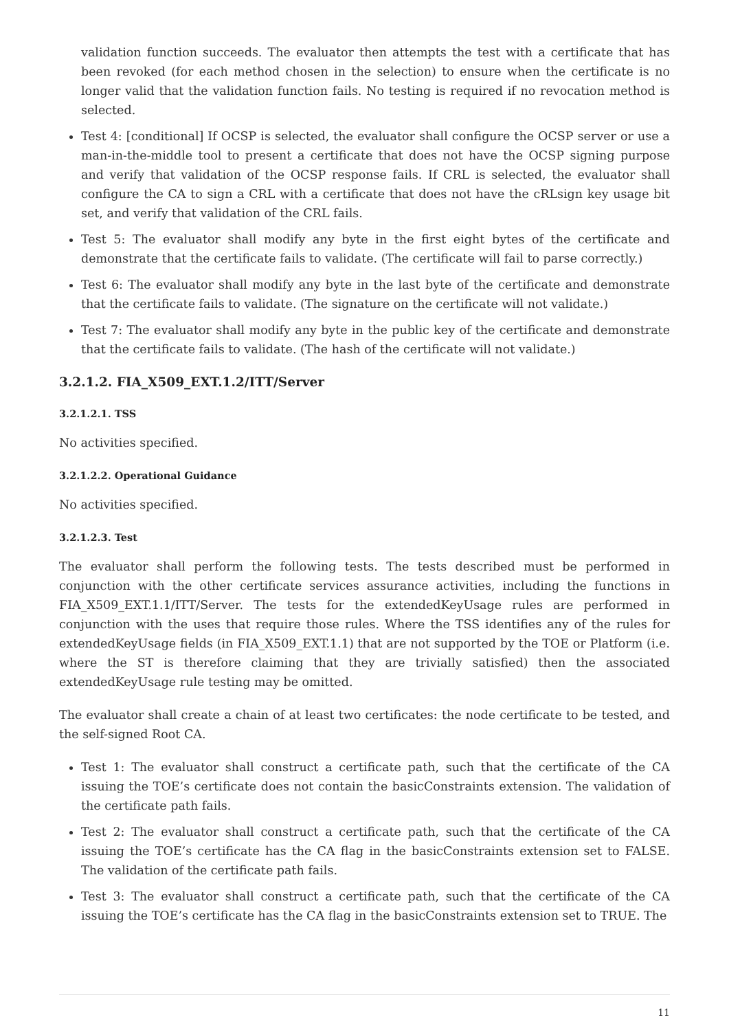validation function succeeds. The evaluator then attempts the test with a certificate that has been revoked (for each method chosen in the selection) to ensure when the certificate is no longer valid that the validation function fails. No testing is required if no revocation method is selected.
Test 4: [conditional] If OCSP is selected, the evaluator shall configure the OCSP server or use a man-in-the-middle tool to present a certificate that does not have the OCSP signing purpose and verify that validation of the OCSP response fails. If CRL is selected, the evaluator shall configure the CA to sign a CRL with a certificate that does not have the cRLsign key usage bit set, and verify that validation of the CRL fails.
Test 5: The evaluator shall modify any byte in the first eight bytes of the certificate and demonstrate that the certificate fails to validate. (The certificate will fail to parse correctly.)
Test 6: The evaluator shall modify any byte in the last byte of the certificate and demonstrate that the certificate fails to validate. (The signature on the certificate will not validate.)
Test 7: The evaluator shall modify any byte in the public key of the certificate and demonstrate that the certificate fails to validate. (The hash of the certificate will not validate.)
3.2.1.2. FIA_X509_EXT.1.2/ITT/Server
3.2.1.2.1. TSS
No activities specified.
3.2.1.2.2. Operational Guidance
No activities specified.
3.2.1.2.3. Test
The evaluator shall perform the following tests. The tests described must be performed in conjunction with the other certificate services assurance activities, including the functions in FIA_X509_EXT.1.1/ITT/Server. The tests for the extendedKeyUsage rules are performed in conjunction with the uses that require those rules. Where the TSS identifies any of the rules for extendedKeyUsage fields (in FIA_X509_EXT.1.1) that are not supported by the TOE or Platform (i.e. where the ST is therefore claiming that they are trivially satisfied) then the associated extendedKeyUsage rule testing may be omitted.
The evaluator shall create a chain of at least two certificates: the node certificate to be tested, and the self-signed Root CA.
Test 1: The evaluator shall construct a certificate path, such that the certificate of the CA issuing the TOE’s certificate does not contain the basicConstraints extension. The validation of the certificate path fails.
Test 2: The evaluator shall construct a certificate path, such that the certificate of the CA issuing the TOE’s certificate has the CA flag in the basicConstraints extension set to FALSE. The validation of the certificate path fails.
Test 3: The evaluator shall construct a certificate path, such that the certificate of the CA issuing the TOE’s certificate has the CA flag in the basicConstraints extension set to TRUE. The
11